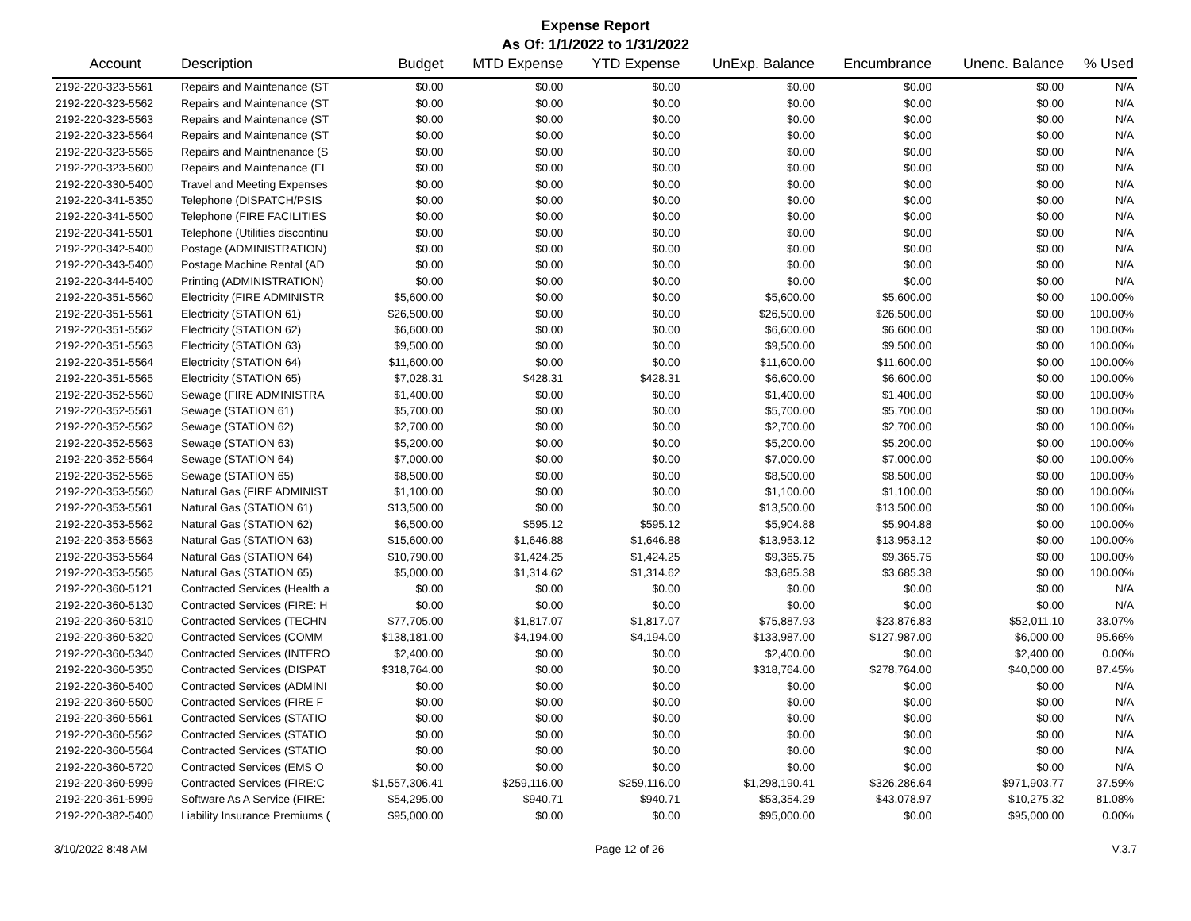Expense Report
As Of: 1/1/2022 to 1/31/2022
| Account | Description | Budget | MTD Expense | YTD Expense | UnExp. Balance | Encumbrance | Unenc. Balance | % Used |
| --- | --- | --- | --- | --- | --- | --- | --- | --- |
| 2192-220-323-5561 | Repairs and Maintenance (ST | $0.00 | $0.00 | $0.00 | $0.00 | $0.00 | $0.00 | N/A |
| 2192-220-323-5562 | Repairs and Maintenance (ST | $0.00 | $0.00 | $0.00 | $0.00 | $0.00 | $0.00 | N/A |
| 2192-220-323-5563 | Repairs and Maintenance (ST | $0.00 | $0.00 | $0.00 | $0.00 | $0.00 | $0.00 | N/A |
| 2192-220-323-5564 | Repairs and Maintenance (ST | $0.00 | $0.00 | $0.00 | $0.00 | $0.00 | $0.00 | N/A |
| 2192-220-323-5565 | Repairs and Maintnenance (S | $0.00 | $0.00 | $0.00 | $0.00 | $0.00 | $0.00 | N/A |
| 2192-220-323-5600 | Repairs and Maintenance (FI | $0.00 | $0.00 | $0.00 | $0.00 | $0.00 | $0.00 | N/A |
| 2192-220-330-5400 | Travel and Meeting Expenses | $0.00 | $0.00 | $0.00 | $0.00 | $0.00 | $0.00 | N/A |
| 2192-220-341-5350 | Telephone (DISPATCH/PSIS | $0.00 | $0.00 | $0.00 | $0.00 | $0.00 | $0.00 | N/A |
| 2192-220-341-5500 | Telephone (FIRE FACILITIES | $0.00 | $0.00 | $0.00 | $0.00 | $0.00 | $0.00 | N/A |
| 2192-220-341-5501 | Telephone (Utilities discontinu | $0.00 | $0.00 | $0.00 | $0.00 | $0.00 | $0.00 | N/A |
| 2192-220-342-5400 | Postage (ADMINISTRATION) | $0.00 | $0.00 | $0.00 | $0.00 | $0.00 | $0.00 | N/A |
| 2192-220-343-5400 | Postage Machine Rental (AD | $0.00 | $0.00 | $0.00 | $0.00 | $0.00 | $0.00 | N/A |
| 2192-220-344-5400 | Printing (ADMINISTRATION) | $0.00 | $0.00 | $0.00 | $0.00 | $0.00 | $0.00 | N/A |
| 2192-220-351-5560 | Electricity (FIRE ADMINISTR | $5,600.00 | $0.00 | $0.00 | $5,600.00 | $5,600.00 | $0.00 | 100.00% |
| 2192-220-351-5561 | Electricity (STATION 61) | $26,500.00 | $0.00 | $0.00 | $26,500.00 | $26,500.00 | $0.00 | 100.00% |
| 2192-220-351-5562 | Electricity (STATION 62) | $6,600.00 | $0.00 | $0.00 | $6,600.00 | $6,600.00 | $0.00 | 100.00% |
| 2192-220-351-5563 | Electricity (STATION 63) | $9,500.00 | $0.00 | $0.00 | $9,500.00 | $9,500.00 | $0.00 | 100.00% |
| 2192-220-351-5564 | Electricity (STATION 64) | $11,600.00 | $0.00 | $0.00 | $11,600.00 | $11,600.00 | $0.00 | 100.00% |
| 2192-220-351-5565 | Electricity (STATION 65) | $7,028.31 | $428.31 | $428.31 | $6,600.00 | $6,600.00 | $0.00 | 100.00% |
| 2192-220-352-5560 | Sewage (FIRE ADMINISTRA | $1,400.00 | $0.00 | $0.00 | $1,400.00 | $1,400.00 | $0.00 | 100.00% |
| 2192-220-352-5561 | Sewage (STATION 61) | $5,700.00 | $0.00 | $0.00 | $5,700.00 | $5,700.00 | $0.00 | 100.00% |
| 2192-220-352-5562 | Sewage (STATION 62) | $2,700.00 | $0.00 | $0.00 | $2,700.00 | $2,700.00 | $0.00 | 100.00% |
| 2192-220-352-5563 | Sewage (STATION 63) | $5,200.00 | $0.00 | $0.00 | $5,200.00 | $5,200.00 | $0.00 | 100.00% |
| 2192-220-352-5564 | Sewage (STATION 64) | $7,000.00 | $0.00 | $0.00 | $7,000.00 | $7,000.00 | $0.00 | 100.00% |
| 2192-220-352-5565 | Sewage (STATION 65) | $8,500.00 | $0.00 | $0.00 | $8,500.00 | $8,500.00 | $0.00 | 100.00% |
| 2192-220-353-5560 | Natural Gas (FIRE ADMINIST | $1,100.00 | $0.00 | $0.00 | $1,100.00 | $1,100.00 | $0.00 | 100.00% |
| 2192-220-353-5561 | Natural Gas (STATION 61) | $13,500.00 | $0.00 | $0.00 | $13,500.00 | $13,500.00 | $0.00 | 100.00% |
| 2192-220-353-5562 | Natural Gas (STATION 62) | $6,500.00 | $595.12 | $595.12 | $5,904.88 | $5,904.88 | $0.00 | 100.00% |
| 2192-220-353-5563 | Natural Gas (STATION 63) | $15,600.00 | $1,646.88 | $1,646.88 | $13,953.12 | $13,953.12 | $0.00 | 100.00% |
| 2192-220-353-5564 | Natural Gas (STATION 64) | $10,790.00 | $1,424.25 | $1,424.25 | $9,365.75 | $9,365.75 | $0.00 | 100.00% |
| 2192-220-353-5565 | Natural Gas (STATION 65) | $5,000.00 | $1,314.62 | $1,314.62 | $3,685.38 | $3,685.38 | $0.00 | 100.00% |
| 2192-220-360-5121 | Contracted Services (Health a | $0.00 | $0.00 | $0.00 | $0.00 | $0.00 | $0.00 | N/A |
| 2192-220-360-5130 | Contracted Services (FIRE: H | $0.00 | $0.00 | $0.00 | $0.00 | $0.00 | $0.00 | N/A |
| 2192-220-360-5310 | Contracted Services (TECHN | $77,705.00 | $1,817.07 | $1,817.07 | $75,887.93 | $23,876.83 | $52,011.10 | 33.07% |
| 2192-220-360-5320 | Contracted Services (COMM | $138,181.00 | $4,194.00 | $4,194.00 | $133,987.00 | $127,987.00 | $6,000.00 | 95.66% |
| 2192-220-360-5340 | Contracted Services (INTERO | $2,400.00 | $0.00 | $0.00 | $2,400.00 | $0.00 | $2,400.00 | 0.00% |
| 2192-220-360-5350 | Contracted Services (DISPAT | $318,764.00 | $0.00 | $0.00 | $318,764.00 | $278,764.00 | $40,000.00 | 87.45% |
| 2192-220-360-5400 | Contracted Services (ADMINI | $0.00 | $0.00 | $0.00 | $0.00 | $0.00 | $0.00 | N/A |
| 2192-220-360-5500 | Contracted Services (FIRE F | $0.00 | $0.00 | $0.00 | $0.00 | $0.00 | $0.00 | N/A |
| 2192-220-360-5561 | Contracted Services (STATIO | $0.00 | $0.00 | $0.00 | $0.00 | $0.00 | $0.00 | N/A |
| 2192-220-360-5562 | Contracted Services (STATIO | $0.00 | $0.00 | $0.00 | $0.00 | $0.00 | $0.00 | N/A |
| 2192-220-360-5564 | Contracted Services (STATIO | $0.00 | $0.00 | $0.00 | $0.00 | $0.00 | $0.00 | N/A |
| 2192-220-360-5720 | Contracted Services (EMS O | $0.00 | $0.00 | $0.00 | $0.00 | $0.00 | $0.00 | N/A |
| 2192-220-360-5999 | Contracted Services (FIRE:C | $1,557,306.41 | $259,116.00 | $259,116.00 | $1,298,190.41 | $326,286.64 | $971,903.77 | 37.59% |
| 2192-220-361-5999 | Software As A Service (FIRE: | $54,295.00 | $940.71 | $940.71 | $53,354.29 | $43,078.97 | $10,275.32 | 81.08% |
| 2192-220-382-5400 | Liability Insurance Premiums ( | $95,000.00 | $0.00 | $0.00 | $95,000.00 | $0.00 | $95,000.00 | 0.00% |
3/10/2022 8:48 AM Page 12 of 26 V.3.7